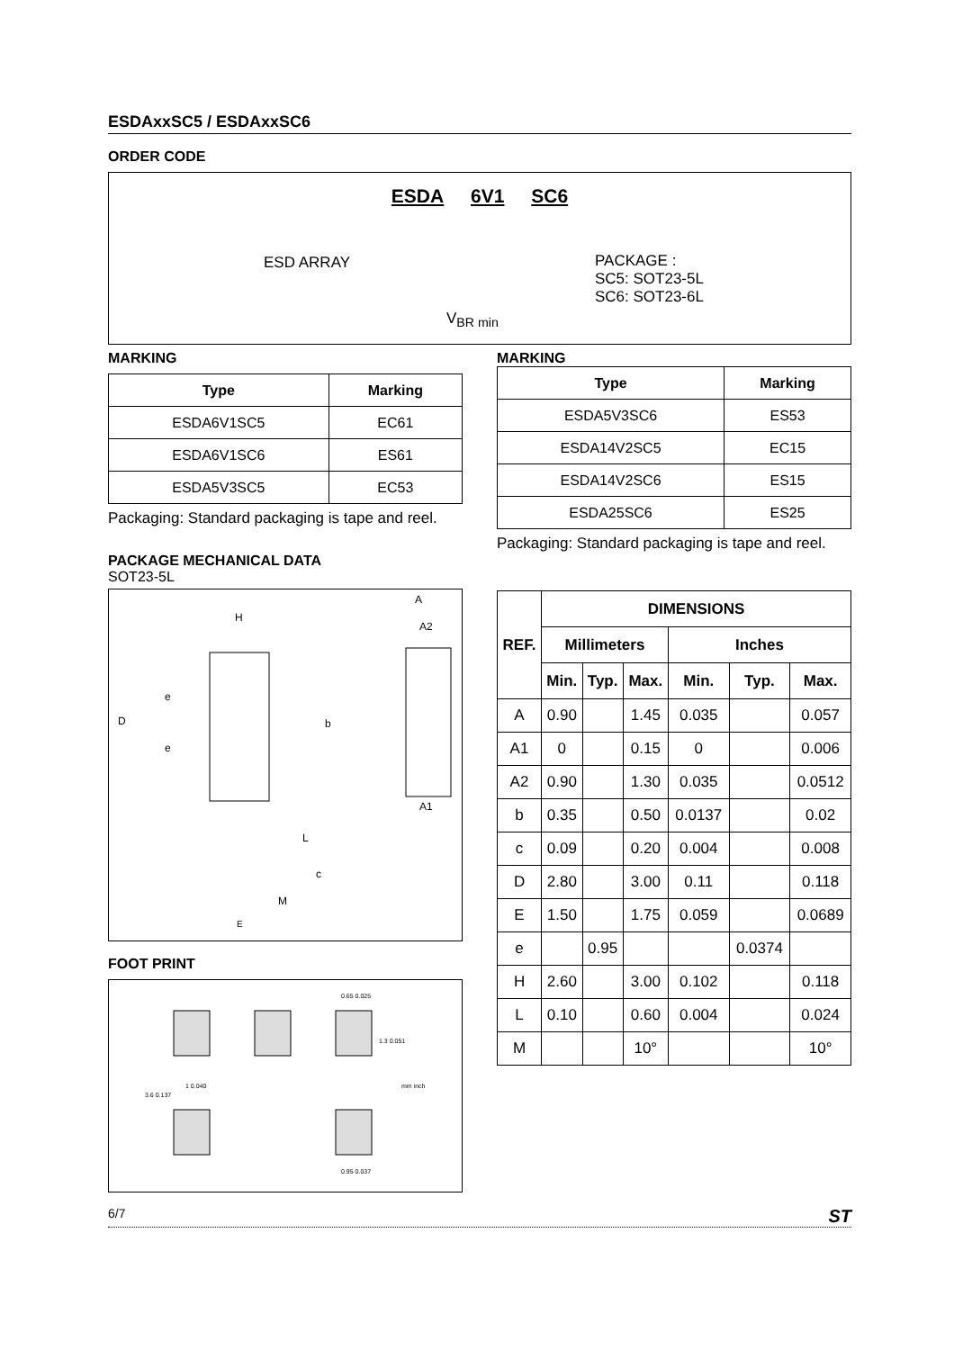ESDAxxSC5 / ESDAxxSC6
ORDER CODE
ESDA 6V1 SC6
ESD ARRAY
PACKAGE :
SC5: SOT23-5L
SC6: SOT23-6L
V<sub>BR min</sub>
MARKING
| Type | Marking |
| --- | --- |
| ESDA6V1SC5 | EC61 |
| ESDA6V1SC6 | ES61 |
| ESDA5V3SC5 | EC53 |
Packaging: Standard packaging is tape and reel.
PACKAGE MECHANICAL DATA
SOT23-5L
H
A
A2
A1
D
e
e
b
L
c
M
E
FOOT PRINT
0.65 0.025
1.3 0.051
3.6 0.137
1 0.040
mm inch
0.95 0.037
MARKING
| Type | Marking |
| --- | --- |
| ESDA5V3SC6 | ES53 |
| ESDA14V2SC5 | EC15 |
| ESDA14V2SC6 | ES15 |
| ESDA25SC6 | ES25 |
Packaging: Standard packaging is tape and reel.
| REF. | DIMENSIONS | | | | | |
| --- | --- | --- | --- | --- | --- | --- |
| | Millimeters | | | Inches | | |
| | Min. | Typ. | Max. | Min. | Typ. | Max. |
| A | 0.90 | | 1.45 | 0.035 | | 0.057 |
| A1 | 0 | | 0.15 | 0 | | 0.006 |
| A2 | 0.90 | | 1.30 | 0.035 | | 0.0512 |
| b | 0.35 | | 0.50 | 0.0137 | | 0.02 |
| c | 0.09 | | 0.20 | 0.004 | | 0.008 |
| D | 2.80 | | 3.00 | 0.11 | | 0.118 |
| E | 1.50 | | 1.75 | 0.059 | | 0.0689 |
| e | | 0.95 | | | 0.0374 | |
| H | 2.60 | | 3.00 | 0.102 | | 0.118 |
| L | 0.10 | | 0.60 | 0.004 | | 0.024 |
| M | | | 10° | | | 10° |
6/7 ST